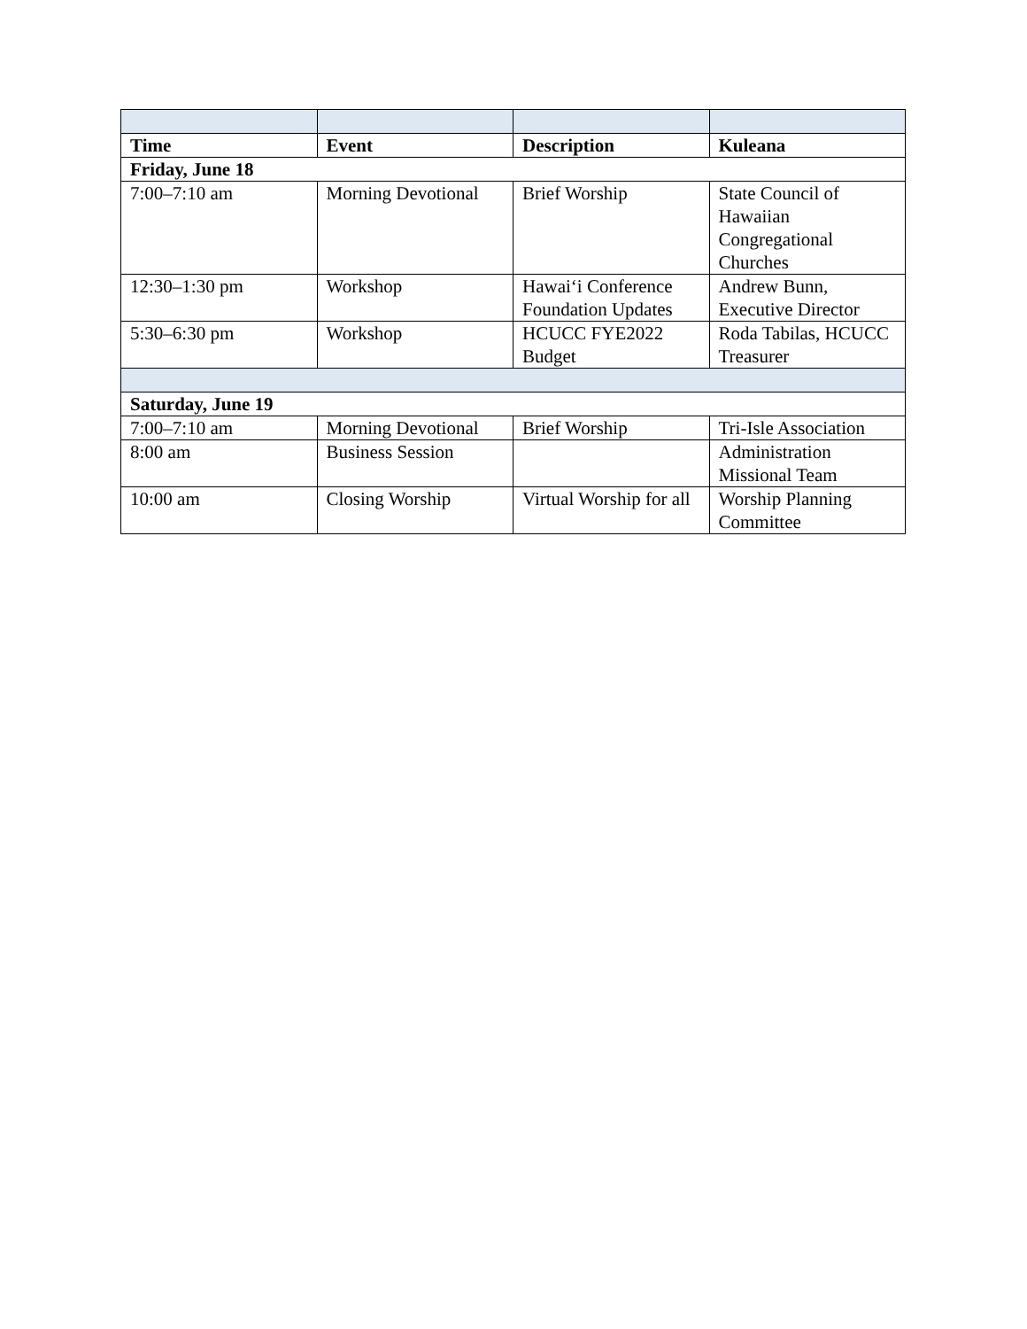| Time | Event | Description | Kuleana |
| --- | --- | --- | --- |
| Friday, June 18 | | | |
| 7:00–7:10 am | Morning Devotional | Brief Worship | State Council of Hawaiian Congregational Churches |
| 12:30–1:30 pm | Workshop | Hawai‘i Conference Foundation Updates | Andrew Bunn, Executive Director |
| 5:30–6:30 pm | Workshop | HCUCC FYE2022 Budget | Roda Tabilas, HCUCC Treasurer |
| Saturday, June 19 | | | |
| 7:00–7:10 am | Morning Devotional | Brief Worship | Tri-Isle Association |
| 8:00 am | Business Session | | Administration Missional Team |
| 10:00 am | Closing Worship | Virtual Worship for all | Worship Planning Committee |